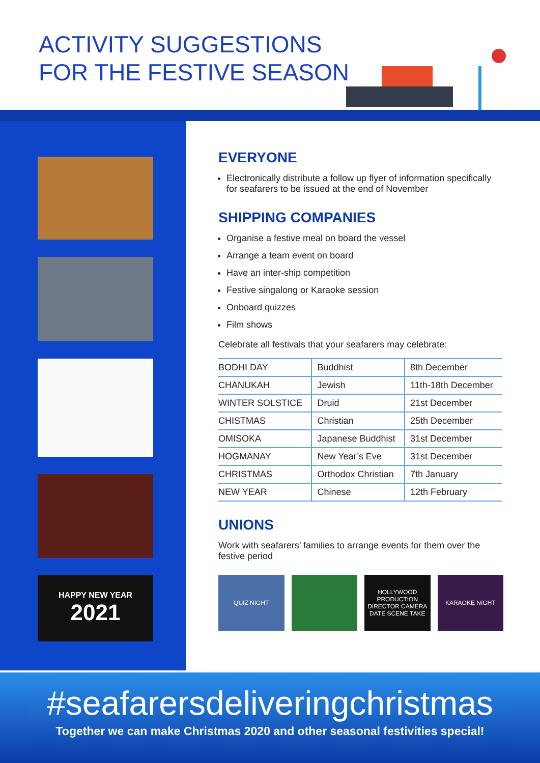ACTIVITY SUGGESTIONS
FOR THE FESTIVE SEASON
HAPPY NEW YEAR
2021
EVERYONE
Electronically distribute a follow up flyer of information specifically for seafarers to be issued at the end of November
SHIPPING COMPANIES
Organise a festive meal on board the vessel
Arrange a team event on board
Have an inter-ship competition
Festive singalong or Karaoke session
Onboard quizzes
Film shows
Celebrate all festivals that your seafarers may celebrate:
| BODHI DAY | Buddhist | 8th December |
| CHANUKAH | Jewish | 11th-18th December |
| WINTER SOLSTICE | Druid | 21st December |
| CHISTMAS | Christian | 25th December |
| OMISOKA | Japanese Buddhist | 31st December |
| HOGMANAY | New Year’s Eve | 31st December |
| CHRISTMAS | Orthodox Christian | 7th January |
| NEW YEAR | Chinese | 12th February |
UNIONS
Work with seafarers’ families to arrange events for them over the festive period
QUIZ NIGHT HOLLYWOOD PRODUCTION DIRECTOR CAMERA DATE SCENE TAKE
KARAOKE NIGHT
#seafarersdeliveringchristmas
Together we can make Christmas 2020 and other seasonal festivities special!